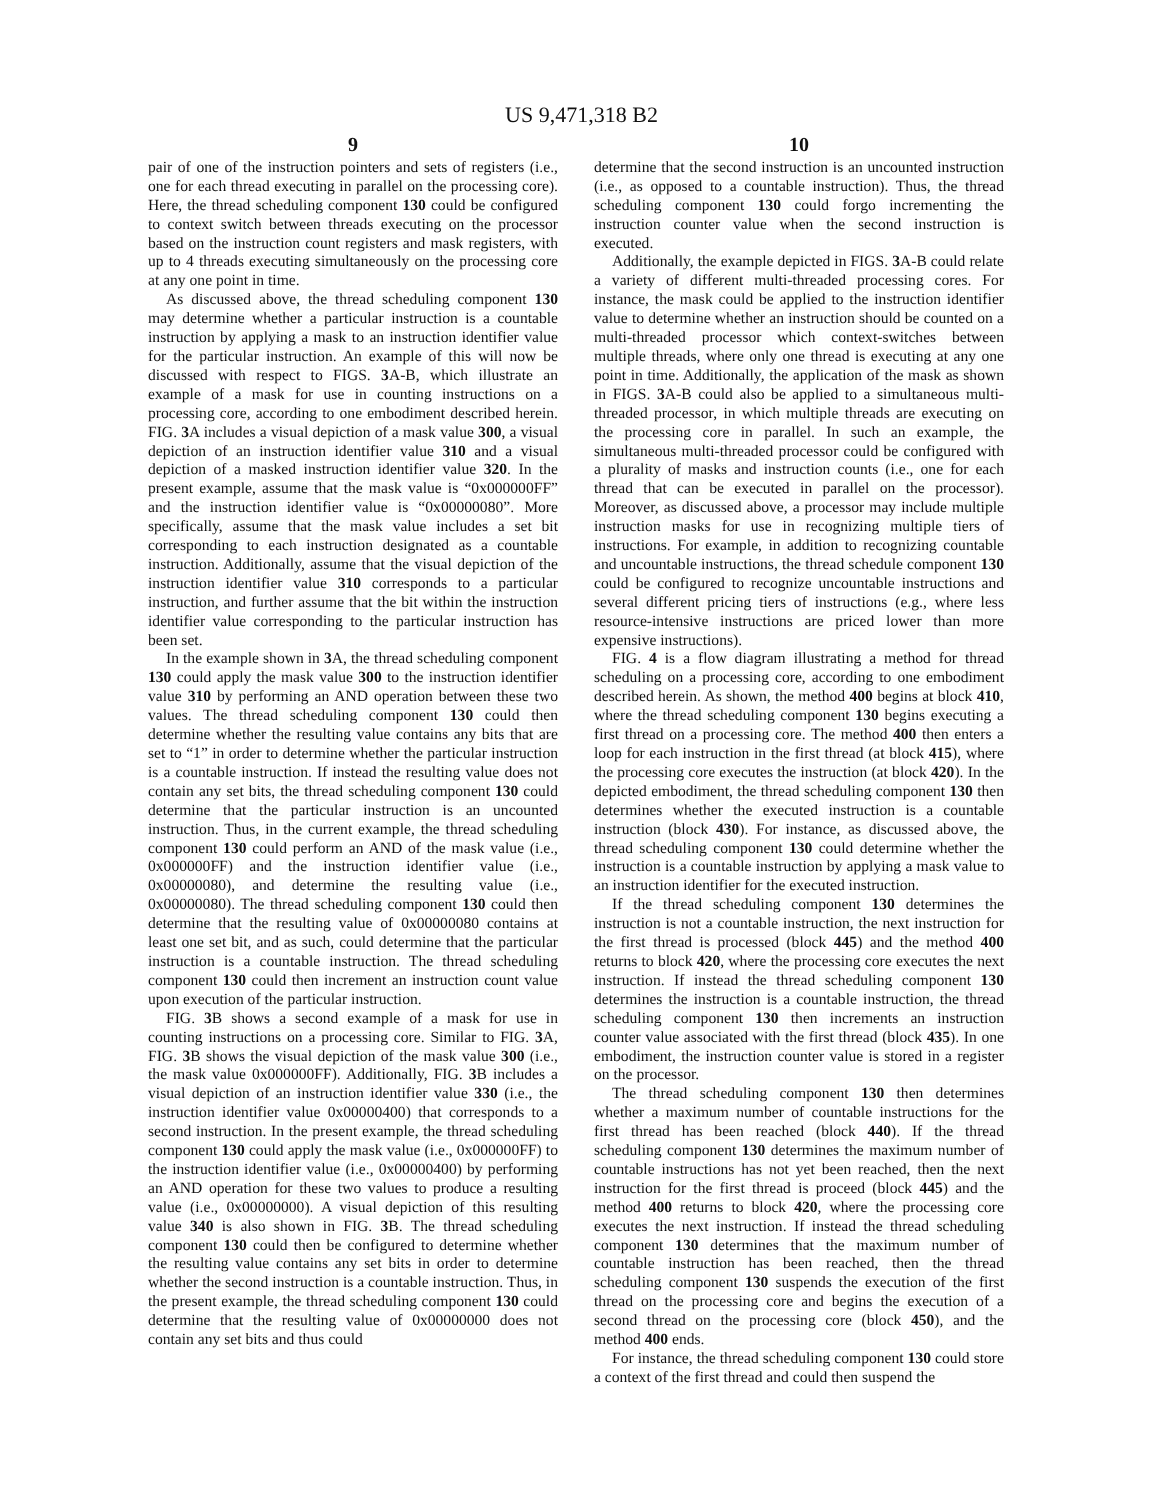US 9,471,318 B2
9
pair of one of the instruction pointers and sets of registers (i.e., one for each thread executing in parallel on the processing core). Here, the thread scheduling component 130 could be configured to context switch between threads executing on the processor based on the instruction count registers and mask registers, with up to 4 threads executing simultaneously on the processing core at any one point in time.
As discussed above, the thread scheduling component 130 may determine whether a particular instruction is a countable instruction by applying a mask to an instruction identifier value for the particular instruction. An example of this will now be discussed with respect to FIGS. 3 A-B, which illustrate an example of a mask for use in counting instructions on a processing core, according to one embodiment described herein. FIG. 3 A includes a visual depiction of a mask value 300, a visual depiction of an instruction identifier value 310 and a visual depiction of a masked instruction identifier value 320. In the present example, assume that the mask value is “0x000000FF” and the instruction identifier value is “0x00000080”. More specifically, assume that the mask value includes a set bit corresponding to each instruction designated as a countable instruction. Additionally, assume that the visual depiction of the instruction identifier value 310 corresponds to a particular instruction, and further assume that the bit within the instruction identifier value corresponding to the particular instruction has been set.
In the example shown in 3 A, the thread scheduling component 130 could apply the mask value 300 to the instruction identifier value 310 by performing an AND operation between these two values. The thread scheduling component 130 could then determine whether the resulting value contains any bits that are set to “1” in order to determine whether the particular instruction is a countable instruction. If instead the resulting value does not contain any set bits, the thread scheduling component 130 could determine that the particular instruction is an uncounted instruction. Thus, in the current example, the thread scheduling component 130 could perform an AND of the mask value (i.e., 0x000000FF) and the instruction identifier value (i.e., 0x00000080), and determine the resulting value (i.e., 0x00000080). The thread scheduling component 130 could then determine that the resulting value of 0x00000080 contains at least one set bit, and as such, could determine that the particular instruction is a countable instruction. The thread scheduling component 130 could then increment an instruction count value upon execution of the particular instruction.
FIG. 3 B shows a second example of a mask for use in counting instructions on a processing core. Similar to FIG. 3 A, FIG. 3 B shows the visual depiction of the mask value 300 (i.e., the mask value 0x000000FF). Additionally, FIG. 3 B includes a visual depiction of an instruction identifier value 330 (i.e., the instruction identifier value 0x00000400) that corresponds to a second instruction. In the present example, the thread scheduling component 130 could apply the mask value (i.e., 0x000000FF) to the instruction identifier value (i.e., 0x00000400) by performing an AND operation for these two values to produce a resulting value (i.e., 0x00000000). A visual depiction of this resulting value 340 is also shown in FIG. 3 B. The thread scheduling component 130 could then be configured to determine whether the resulting value contains any set bits in order to determine whether the second instruction is a countable instruction. Thus, in the present example, the thread scheduling component 130 could determine that the resulting value of 0x00000000 does not contain any set bits and thus could
10
determine that the second instruction is an uncounted instruction (i.e., as opposed to a countable instruction). Thus, the thread scheduling component 130 could forgo incrementing the instruction counter value when the second instruction is executed.
Additionally, the example depicted in FIGS. 3 A-B could relate a variety of different multi-threaded processing cores. For instance, the mask could be applied to the instruction identifier value to determine whether an instruction should be counted on a multi-threaded processor which context-switches between multiple threads, where only one thread is executing at any one point in time. Additionally, the application of the mask as shown in FIGS. 3 A-B could also be applied to a simultaneous multi-threaded processor, in which multiple threads are executing on the processing core in parallel. In such an example, the simultaneous multi-threaded processor could be configured with a plurality of masks and instruction counts (i.e., one for each thread that can be executed in parallel on the processor). Moreover, as discussed above, a processor may include multiple instruction masks for use in recognizing multiple tiers of instructions. For example, in addition to recognizing countable and uncountable instructions, the thread schedule component 130 could be configured to recognize uncountable instructions and several different pricing tiers of instructions (e.g., where less resource-intensive instructions are priced lower than more expensive instructions).
FIG. 4 is a flow diagram illustrating a method for thread scheduling on a processing core, according to one embodiment described herein. As shown, the method 400 begins at block 410, where the thread scheduling component 130 begins executing a first thread on a processing core. The method 400 then enters a loop for each instruction in the first thread (at block 415), where the processing core executes the instruction (at block 420). In the depicted embodiment, the thread scheduling component 130 then determines whether the executed instruction is a countable instruction (block 430). For instance, as discussed above, the thread scheduling component 130 could determine whether the instruction is a countable instruction by applying a mask value to an instruction identifier for the executed instruction.
If the thread scheduling component 130 determines the instruction is not a countable instruction, the next instruction for the first thread is processed (block 445) and the method 400 returns to block 420, where the processing core executes the next instruction. If instead the thread scheduling component 130 determines the instruction is a countable instruction, the thread scheduling component 130 then increments an instruction counter value associated with the first thread (block 435). In one embodiment, the instruction counter value is stored in a register on the processor.
The thread scheduling component 130 then determines whether a maximum number of countable instructions for the first thread has been reached (block 440). If the thread scheduling component 130 determines the maximum number of countable instructions has not yet been reached, then the next instruction for the first thread is proceed (block 445) and the method 400 returns to block 420, where the processing core executes the next instruction. If instead the thread scheduling component 130 determines that the maximum number of countable instruction has been reached, then the thread scheduling component 130 suspends the execution of the first thread on the processing core and begins the execution of a second thread on the processing core (block 450), and the method 400 ends.
For instance, the thread scheduling component 130 could store a context of the first thread and could then suspend the